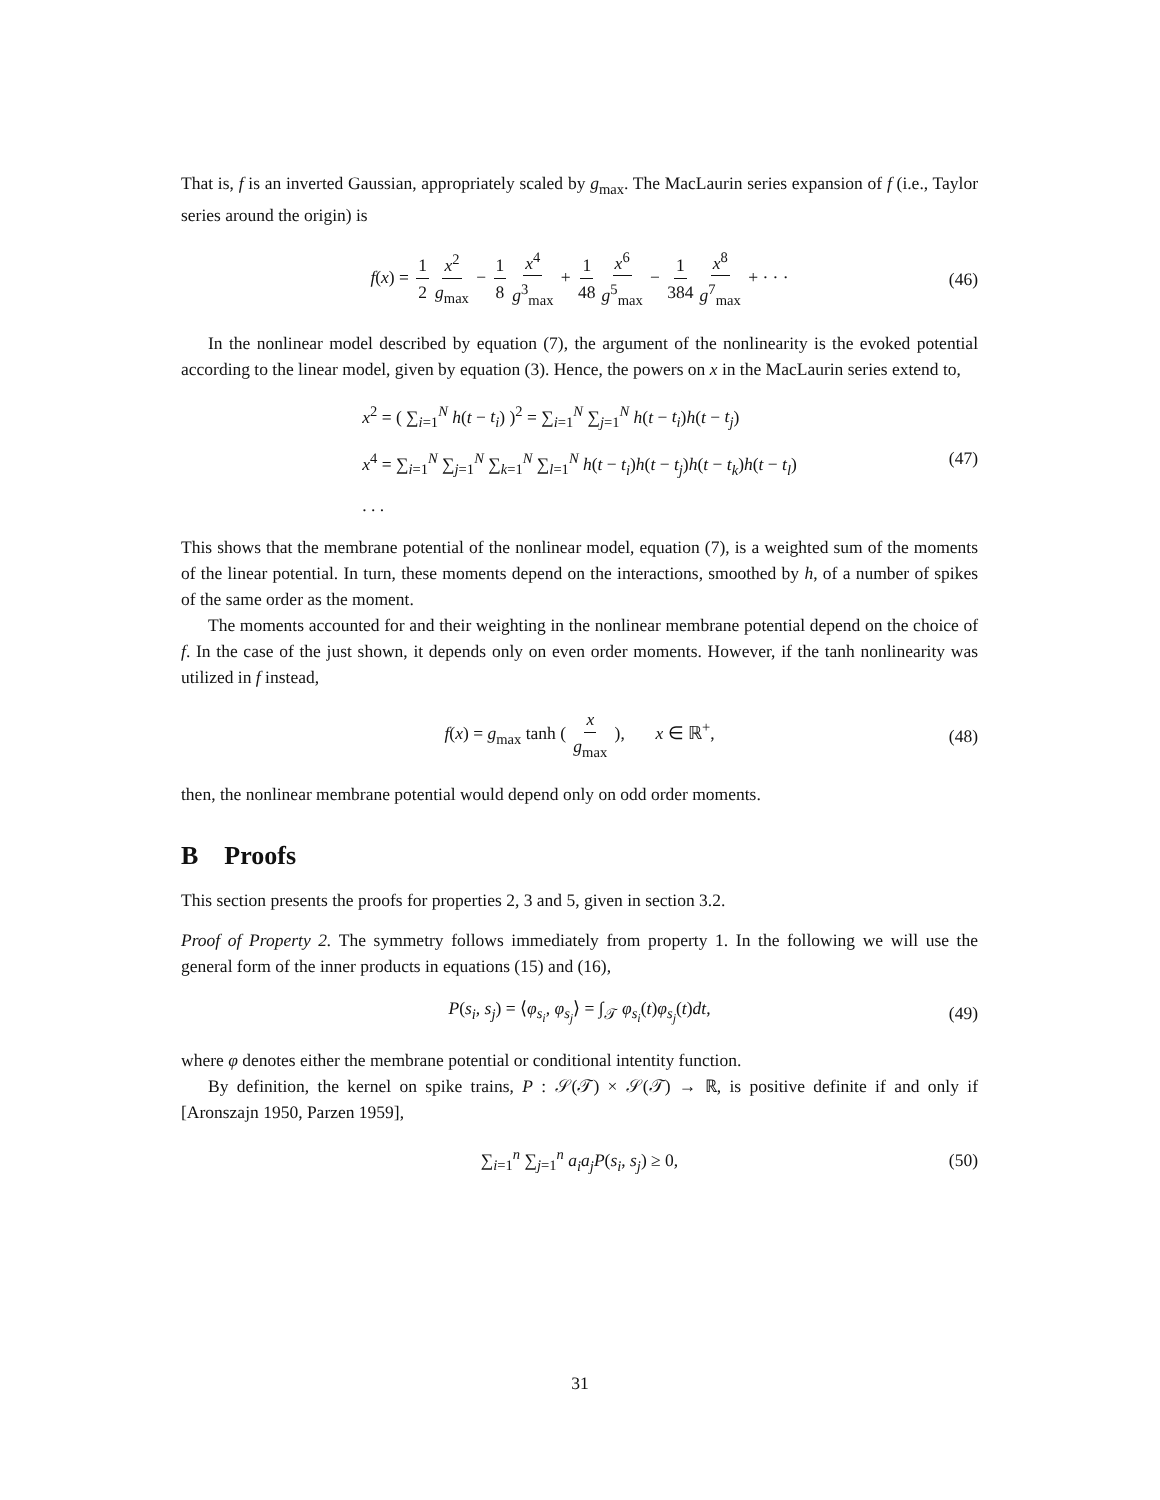That is, f is an inverted Gaussian, appropriately scaled by g<sub>max</sub>. The MacLaurin series expansion of f (i.e., Taylor series around the origin) is
f(x) = 1 2 x<sup>2</sup> g<sub>max</sub> − 1 8 x<sup>4</sup> g<sup>3</sup><sub>max</sub> + 1 48 x<sup>6</sup> g<sup>5</sup><sub>max</sub> − 1 384 x<sup>8</sup> g<sup>7</sup><sub>max</sub> + · · · (46)
In the nonlinear model described by equation (7), the argument of the nonlinearity is the evoked potential according to the linear model, given by equation (3). Hence, the powers on x in the MacLaurin series extend to,
x<sup>2</sup> = ( ∑<sub>i=1</sub><sup>N</sup> h(t − t<sub>i</sub>) )<sup>2</sup> = ∑<sub>i=1</sub><sup>N</sup> ∑<sub>j=1</sub><sup>N</sup> h(t − t<sub>i</sub>)h(t − t<sub>j</sub>)
x<sup>4</sup> = ∑<sub>i=1</sub><sup>N</sup> ∑<sub>j=1</sub><sup>N</sup> ∑<sub>k=1</sub><sup>N</sup> ∑<sub>l=1</sub><sup>N</sup> h(t − t<sub>i</sub>)h(t − t<sub>j</sub>)h(t − t<sub>k</sub>)h(t − t<sub>l</sub>)
. . .
(47)
This shows that the membrane potential of the nonlinear model, equation (7), is a weighted sum of the moments of the linear potential. In turn, these moments depend on the interactions, smoothed by h, of a number of spikes of the same order as the moment.
The moments accounted for and their weighting in the nonlinear membrane potential depend on the choice of f. In the case of the just shown, it depends only on even order moments. However, if the tanh nonlinearity was utilized in f instead,
f(x) = g<sub>max</sub> tanh ( x g<sub>max</sub> ), x ∈ ℝ<sup>+</sup>, (48)
then, the nonlinear membrane potential would depend only on odd order moments.
B Proofs
This section presents the proofs for properties 2, 3 and 5, given in section 3.2.
Proof of Property 2. The symmetry follows immediately from property 1. In the following we will use the general form of the inner products in equations (15) and (16),
P(s<sub>i</sub>, s<sub>j</sub>) = ⟨φ<sub>s<sub>i</sub></sub>, φ<sub>s<sub>j</sub></sub>⟩ = ∫<sub>𝒯</sub> φ<sub>s<sub>i</sub></sub>(t)φ<sub>s<sub>j</sub></sub>(t)dt, (49)
where φ denotes either the membrane potential or conditional intentity function.
By definition, the kernel on spike trains, P : 𝒮(𝒯) × 𝒮(𝒯) → ℝ, is positive definite if and only if [Aronszajn 1950, Parzen 1959],
∑<sub>i=1</sub><sup>n</sup> ∑<sub>j=1</sub><sup>n</sup> a<sub>i</sub>a<sub>j</sub>P(s<sub>i</sub>, s<sub>j</sub>) ≥ 0, (50)
31